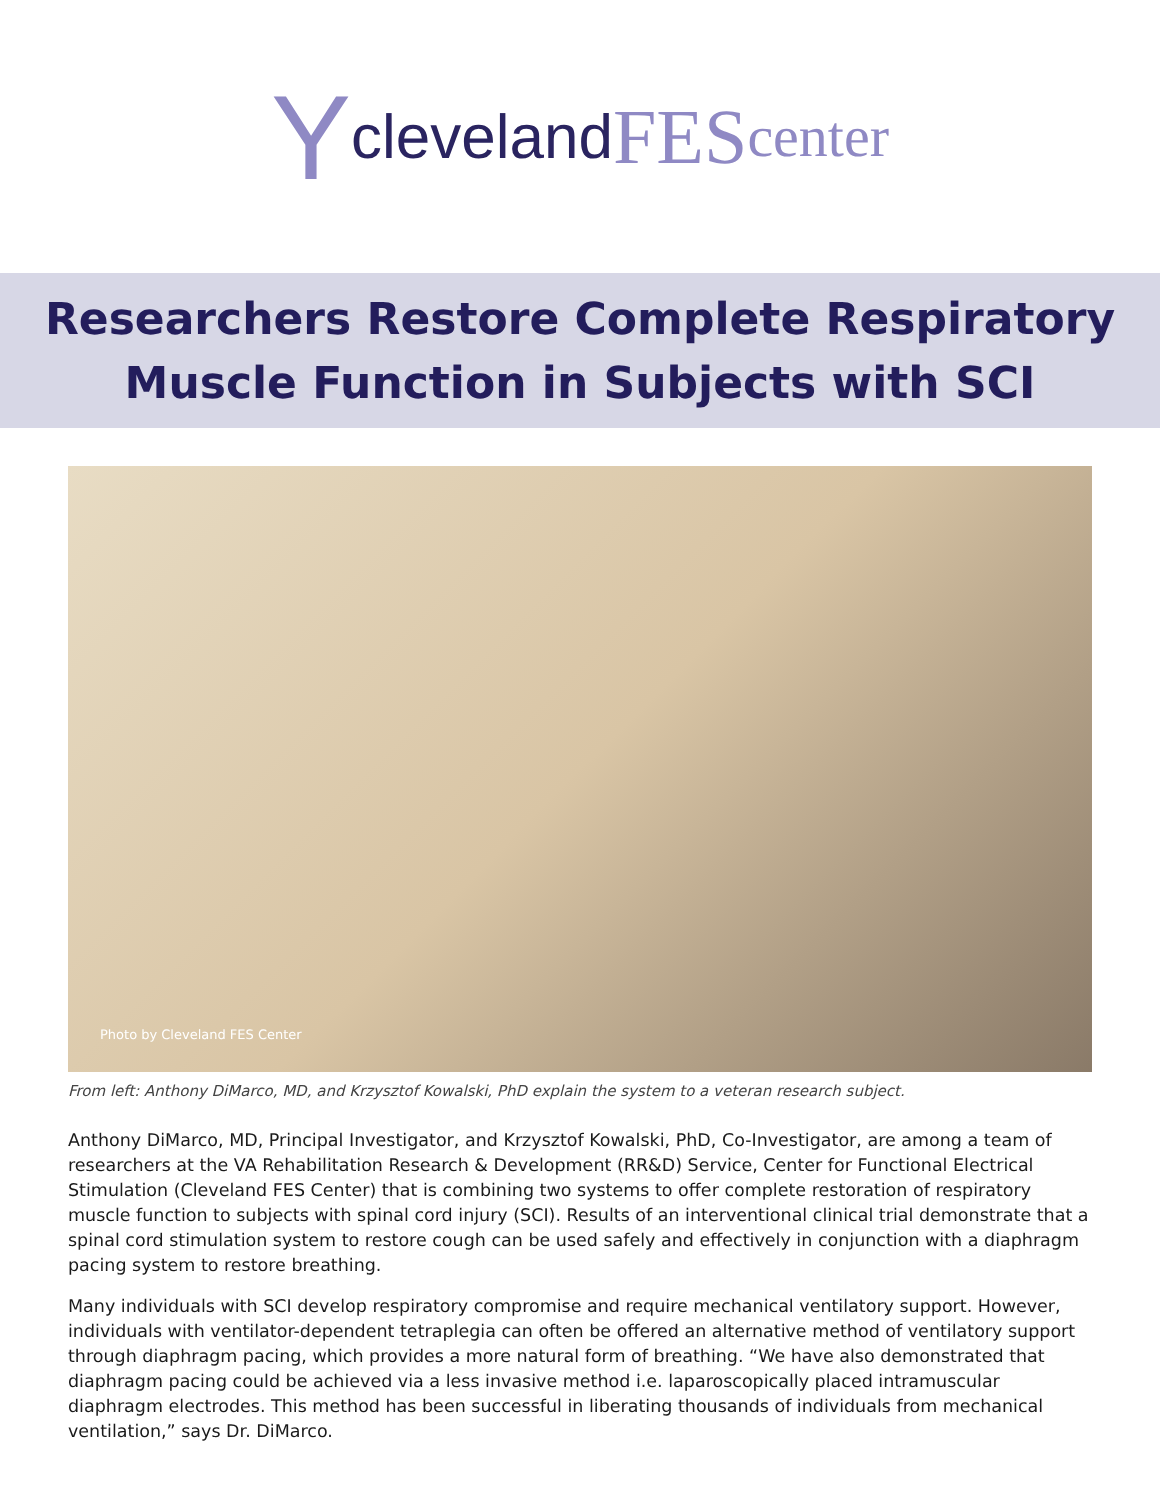Ycleveland FES center
Researchers Restore Complete Respiratory
Muscle Function in Subjects with SCI
Photo by Cleveland FES Center
From left: Anthony DiMarco, MD, and Krzysztof Kowalski, PhD explain the system to a veteran research subject.
Anthony DiMarco, MD, Principal Investigator, and Krzysztof Kowalski, PhD, Co-Investigator, are among a team of researchers at the VA Rehabilitation Research & Development (RR&D) Service, Center for Functional Electrical Stimulation (Cleveland FES Center) that is combining two systems to offer complete restoration of respiratory muscle function to subjects with spinal cord injury (SCI). Results of an interventional clinical trial demonstrate that a spinal cord stimulation system to restore cough can be used safely and effectively in conjunction with a diaphragm pacing system to restore breathing.
Many individuals with SCI develop respiratory compromise and require mechanical ventilatory support. However, individuals with ventilator-dependent tetraplegia can often be offered an alternative method of ventilatory support through diaphragm pacing, which provides a more natural form of breathing. “We have also demonstrated that diaphragm pacing could be achieved via a less invasive method i.e. laparoscopically placed intramuscular diaphragm electrodes. This method has been successful in liberating thousands of individuals from mechanical ventilation,” says Dr. DiMarco.